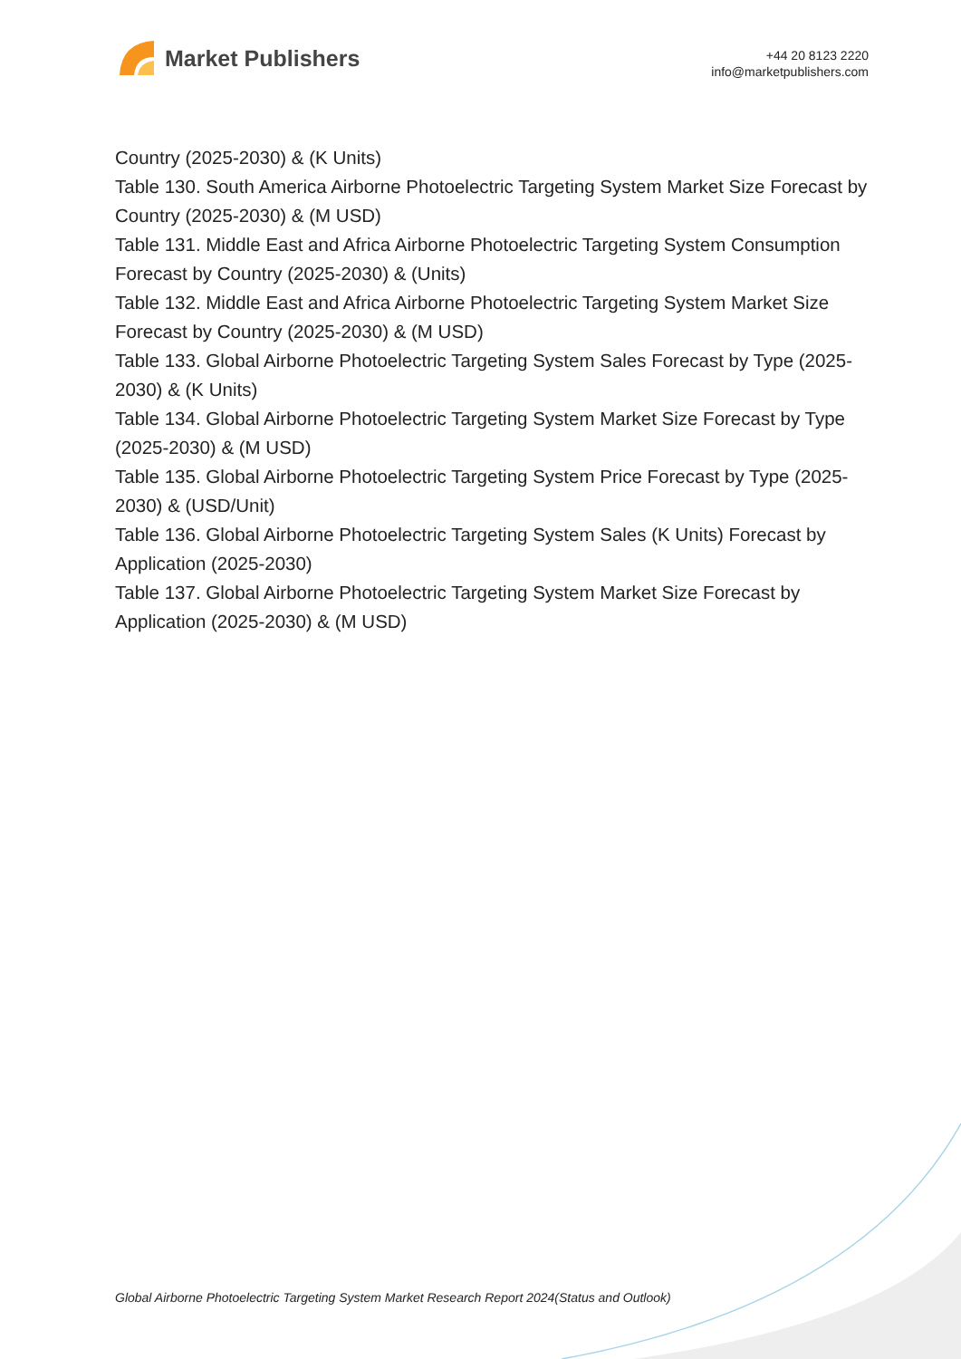Market Publishers
+44 20 8123 2220
info@marketpublishers.com
Country (2025-2030) & (K Units)
Table 130. South America Airborne Photoelectric Targeting System Market Size Forecast by Country (2025-2030) & (M USD)
Table 131. Middle East and Africa Airborne Photoelectric Targeting System Consumption Forecast by Country (2025-2030) & (Units)
Table 132. Middle East and Africa Airborne Photoelectric Targeting System Market Size Forecast by Country (2025-2030) & (M USD)
Table 133. Global Airborne Photoelectric Targeting System Sales Forecast by Type (2025-2030) & (K Units)
Table 134. Global Airborne Photoelectric Targeting System Market Size Forecast by Type (2025-2030) & (M USD)
Table 135. Global Airborne Photoelectric Targeting System Price Forecast by Type (2025-2030) & (USD/Unit)
Table 136. Global Airborne Photoelectric Targeting System Sales (K Units) Forecast by Application (2025-2030)
Table 137. Global Airborne Photoelectric Targeting System Market Size Forecast by Application (2025-2030) & (M USD)
Global Airborne Photoelectric Targeting System Market Research Report 2024(Status and Outlook)